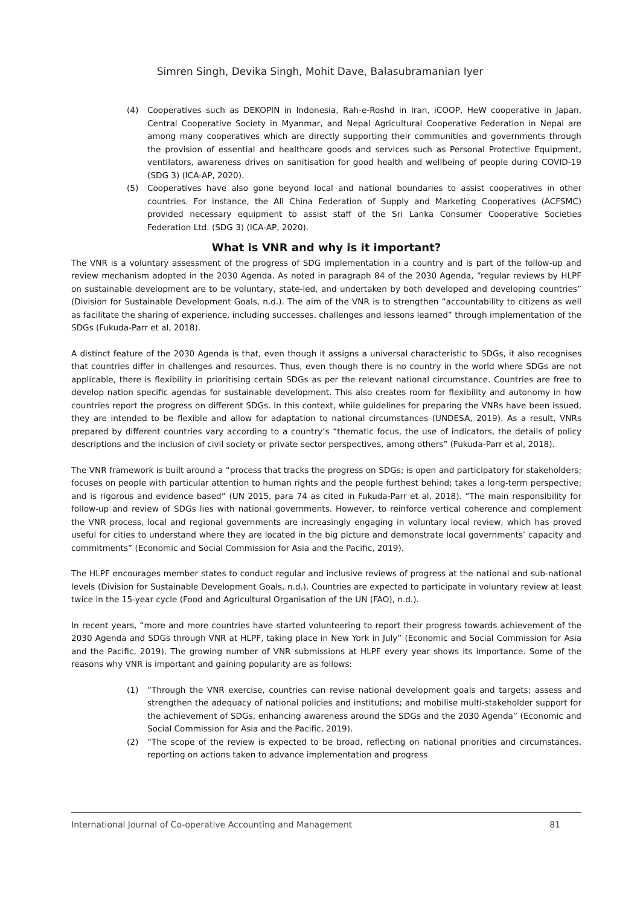Simren Singh, Devika Singh, Mohit Dave, Balasubramanian Iyer
(4) Cooperatives such as DEKOPIN in Indonesia, Rah-e-Roshd in Iran, iCOOP, HeW cooperative in Japan, Central Cooperative Society in Myanmar, and Nepal Agricultural Cooperative Federation in Nepal are among many cooperatives which are directly supporting their communities and governments through the provision of essential and healthcare goods and services such as Personal Protective Equipment, ventilators, awareness drives on sanitisation for good health and wellbeing of people during COVID-19 (SDG 3) (ICA-AP, 2020).
(5) Cooperatives have also gone beyond local and national boundaries to assist cooperatives in other countries. For instance, the All China Federation of Supply and Marketing Cooperatives (ACFSMC) provided necessary equipment to assist staff of the Sri Lanka Consumer Cooperative Societies Federation Ltd. (SDG 3) (ICA-AP, 2020).
What is VNR and why is it important?
The VNR is a voluntary assessment of the progress of SDG implementation in a country and is part of the follow-up and review mechanism adopted in the 2030 Agenda. As noted in paragraph 84 of the 2030 Agenda, “regular reviews by HLPF on sustainable development are to be voluntary, state-led, and undertaken by both developed and developing countries” (Division for Sustainable Development Goals, n.d.). The aim of the VNR is to strengthen “accountability to citizens as well as facilitate the sharing of experience, including successes, challenges and lessons learned” through implementation of the SDGs (Fukuda-Parr et al, 2018).
A distinct feature of the 2030 Agenda is that, even though it assigns a universal characteristic to SDGs, it also recognises that countries differ in challenges and resources. Thus, even though there is no country in the world where SDGs are not applicable, there is flexibility in prioritising certain SDGs as per the relevant national circumstance. Countries are free to develop nation specific agendas for sustainable development. This also creates room for flexibility and autonomy in how countries report the progress on different SDGs. In this context, while guidelines for preparing the VNRs have been issued, they are intended to be flexible and allow for adaptation to national circumstances (UNDESA, 2019). As a result, VNRs prepared by different countries vary according to a country’s “thematic focus, the use of indicators, the details of policy descriptions and the inclusion of civil society or private sector perspectives, among others” (Fukuda-Parr et al, 2018).
The VNR framework is built around a “process that tracks the progress on SDGs; is open and participatory for stakeholders; focuses on people with particular attention to human rights and the people furthest behind; takes a long-term perspective; and is rigorous and evidence based” (UN 2015, para 74 as cited in Fukuda-Parr et al, 2018). “The main responsibility for follow-up and review of SDGs lies with national governments. However, to reinforce vertical coherence and complement the VNR process, local and regional governments are increasingly engaging in voluntary local review, which has proved useful for cities to understand where they are located in the big picture and demonstrate local governments’ capacity and commitments” (Economic and Social Commission for Asia and the Pacific, 2019).
The HLPF encourages member states to conduct regular and inclusive reviews of progress at the national and sub-national levels (Division for Sustainable Development Goals, n.d.). Countries are expected to participate in voluntary review at least twice in the 15-year cycle (Food and Agricultural Organisation of the UN (FAO), n.d.).
In recent years, “more and more countries have started volunteering to report their progress towards achievement of the 2030 Agenda and SDGs through VNR at HLPF, taking place in New York in July” (Economic and Social Commission for Asia and the Pacific, 2019). The growing number of VNR submissions at HLPF every year shows its importance. Some of the reasons why VNR is important and gaining popularity are as follows:
(1) “Through the VNR exercise, countries can revise national development goals and targets; assess and strengthen the adequacy of national policies and institutions; and mobilise multi-stakeholder support for the achievement of SDGs, enhancing awareness around the SDGs and the 2030 Agenda” (Economic and Social Commission for Asia and the Pacific, 2019).
(2) “The scope of the review is expected to be broad, reflecting on national priorities and circumstances, reporting on actions taken to advance implementation and progress
International Journal of Co-operative Accounting and Management 81